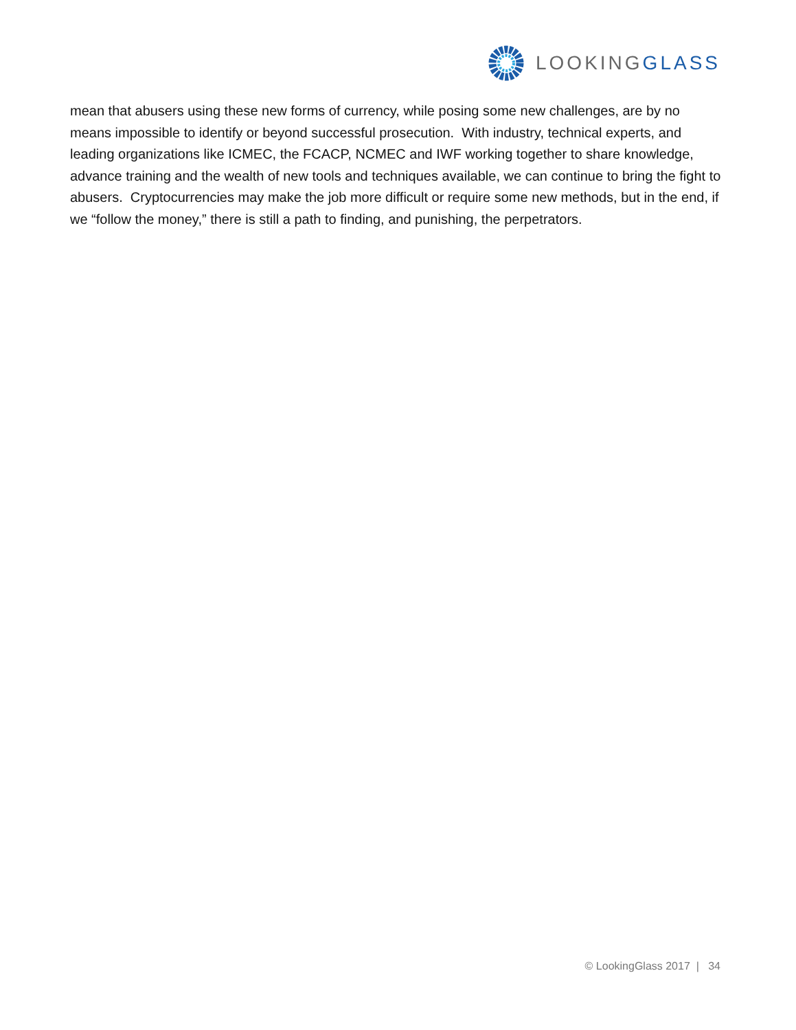LOOKINGGLASS
mean that abusers using these new forms of currency, while posing some new challenges, are by no means impossible to identify or beyond successful prosecution. With industry, technical experts, and leading organizations like ICMEC, the FCACP, NCMEC and IWF working together to share knowledge, advance training and the wealth of new tools and techniques available, we can continue to bring the fight to abusers. Cryptocurrencies may make the job more difficult or require some new methods, but in the end, if we “follow the money,” there is still a path to finding, and punishing, the perpetrators.
© LookingGlass 2017 | 34